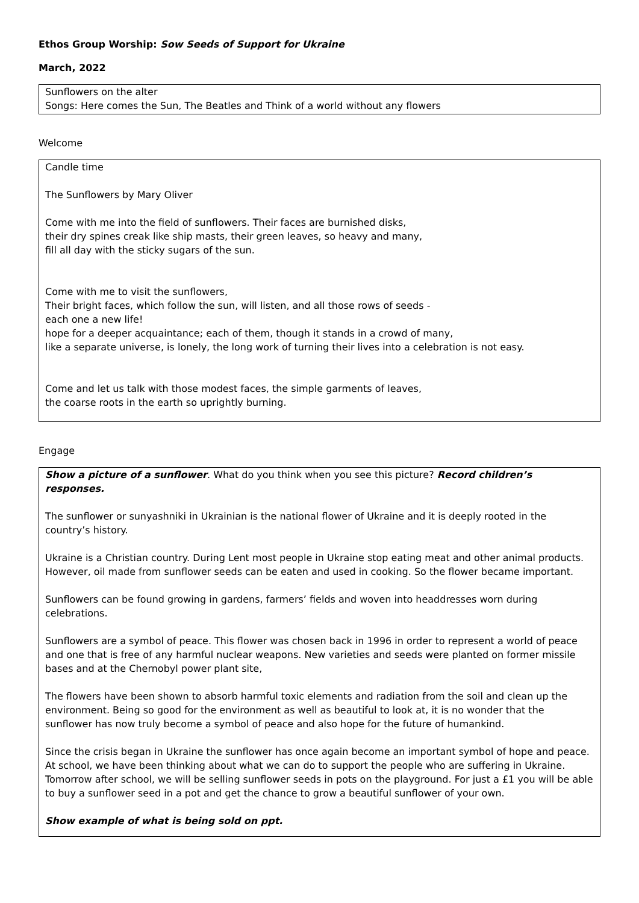Ethos Group Worship: Sow Seeds of Support for Ukraine
March, 2022
Sunflowers on the alter
Songs: Here comes the Sun, The Beatles and Think of a world without any flowers
Welcome
Candle time
The Sunflowers by Mary Oliver
Come with me into the field of sunflowers. Their faces are burnished disks,
their dry spines creak like ship masts, their green leaves, so heavy and many,
fill all day with the sticky sugars of the sun.
Come with me to visit the sunflowers,
Their bright faces, which follow the sun, will listen, and all those rows of seeds -
each one a new life!
hope for a deeper acquaintance; each of them, though it stands in a crowd of many,
like a separate universe, is lonely, the long work of turning their lives into a celebration is not easy.
Come and let us talk with those modest faces, the simple garments of leaves,
the coarse roots in the earth so uprightly burning.
Engage
Show a picture of a sunflower. What do you think when you see this picture? Record children’s responses.
The sunflower or sunyashniki in Ukrainian is the national flower of Ukraine and it is deeply rooted in the country’s history.
Ukraine is a Christian country. During Lent most people in Ukraine stop eating meat and other animal products. However, oil made from sunflower seeds can be eaten and used in cooking. So the flower became important.
Sunflowers can be found growing in gardens, farmers’ fields and woven into headdresses worn during celebrations.
Sunflowers are a symbol of peace. This flower was chosen back in 1996 in order to represent a world of peace and one that is free of any harmful nuclear weapons. New varieties and seeds were planted on former missile bases and at the Chernobyl power plant site,
The flowers have been shown to absorb harmful toxic elements and radiation from the soil and clean up the environment. Being so good for the environment as well as beautiful to look at, it is no wonder that the sunflower has now truly become a symbol of peace and also hope for the future of humankind.
Since the crisis began in Ukraine the sunflower has once again become an important symbol of hope and peace. At school, we have been thinking about what we can do to support the people who are suffering in Ukraine. Tomorrow after school, we will be selling sunflower seeds in pots on the playground. For just a £1 you will be able to buy a sunflower seed in a pot and get the chance to grow a beautiful sunflower of your own.
Show example of what is being sold on ppt.